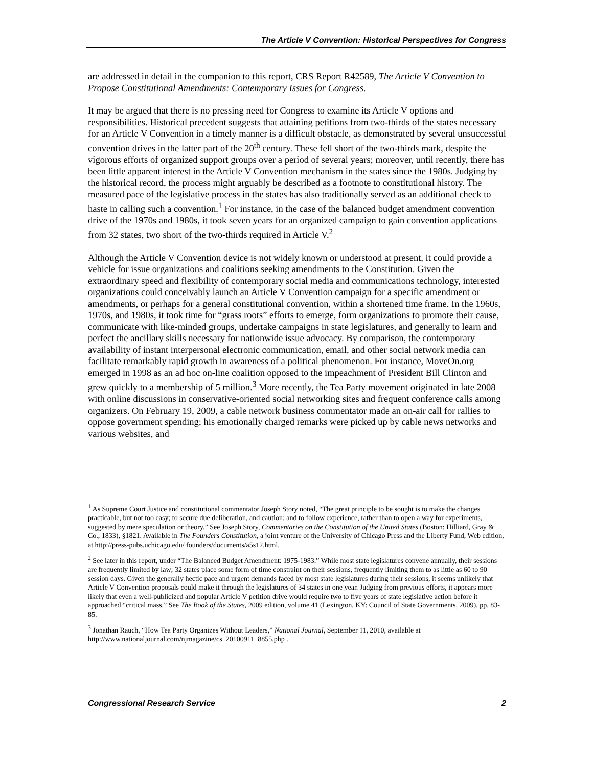The Article V Convention: Historical Perspectives for Congress
are addressed in detail in the companion to this report, CRS Report R42589, The Article V Convention to Propose Constitutional Amendments: Contemporary Issues for Congress.
It may be argued that there is no pressing need for Congress to examine its Article V options and responsibilities. Historical precedent suggests that attaining petitions from two-thirds of the states necessary for an Article V Convention in a timely manner is a difficult obstacle, as demonstrated by several unsuccessful convention drives in the latter part of the 20<sup>th</sup> century. These fell short of the two-thirds mark, despite the vigorous efforts of organized support groups over a period of several years; moreover, until recently, there has been little apparent interest in the Article V Convention mechanism in the states since the 1980s. Judging by the historical record, the process might arguably be described as a footnote to constitutional history. The measured pace of the legislative process in the states has also traditionally served as an additional check to haste in calling such a convention.<sup>1</sup> For instance, in the case of the balanced budget amendment convention drive of the 1970s and 1980s, it took seven years for an organized campaign to gain convention applications from 32 states, two short of the two-thirds required in Article V.<sup>2</sup>
Although the Article V Convention device is not widely known or understood at present, it could provide a vehicle for issue organizations and coalitions seeking amendments to the Constitution. Given the extraordinary speed and flexibility of contemporary social media and communications technology, interested organizations could conceivably launch an Article V Convention campaign for a specific amendment or amendments, or perhaps for a general constitutional convention, within a shortened time frame. In the 1960s, 1970s, and 1980s, it took time for “grass roots” efforts to emerge, form organizations to promote their cause, communicate with like-minded groups, undertake campaigns in state legislatures, and generally to learn and perfect the ancillary skills necessary for nationwide issue advocacy. By comparison, the contemporary availability of instant interpersonal electronic communication, email, and other social network media can facilitate remarkably rapid growth in awareness of a political phenomenon. For instance, MoveOn.org emerged in 1998 as an ad hoc on-line coalition opposed to the impeachment of President Bill Clinton and grew quickly to a membership of 5 million.<sup>3</sup> More recently, the Tea Party movement originated in late 2008 with online discussions in conservative-oriented social networking sites and frequent conference calls among organizers. On February 19, 2009, a cable network business commentator made an on-air call for rallies to oppose government spending; his emotionally charged remarks were picked up by cable news networks and various websites, and
<sup>1</sup> As Supreme Court Justice and constitutional commentator Joseph Story noted, “The great principle to be sought is to make the changes practicable, but not too easy; to secure due deliberation, and caution; and to follow experience, rather than to open a way for experiments, suggested by mere speculation or theory.” See Joseph Story, Commentaries on the Constitution of the United States (Boston: Hilliard, Gray & Co., 1833), §1821. Available in The Founders Constitution, a joint venture of the University of Chicago Press and the Liberty Fund, Web edition, at http://press-pubs.uchicago.edu/ founders/documents/a5s12.html.
<sup>2</sup> See later in this report, under “The Balanced Budget Amendment: 1975-1983.” While most state legislatures convene annually, their sessions are frequently limited by law; 32 states place some form of time constraint on their sessions, frequently limiting them to as little as 60 to 90 session days. Given the generally hectic pace and urgent demands faced by most state legislatures during their sessions, it seems unlikely that Article V Convention proposals could make it through the legislatures of 34 states in one year. Judging from previous efforts, it appears more likely that even a well-publicized and popular Article V petition drive would require two to five years of state legislative action before it approached “critical mass.” See The Book of the States, 2009 edition, volume 41 (Lexington, KY: Council of State Governments, 2009), pp. 83-85.
<sup>3</sup> Jonathan Rauch, “How Tea Party Organizes Without Leaders,” National Journal, September 11, 2010, available at http://www.nationaljournal.com/njmagazine/cs_20100911_8855.php .
Congressional Research Service 2